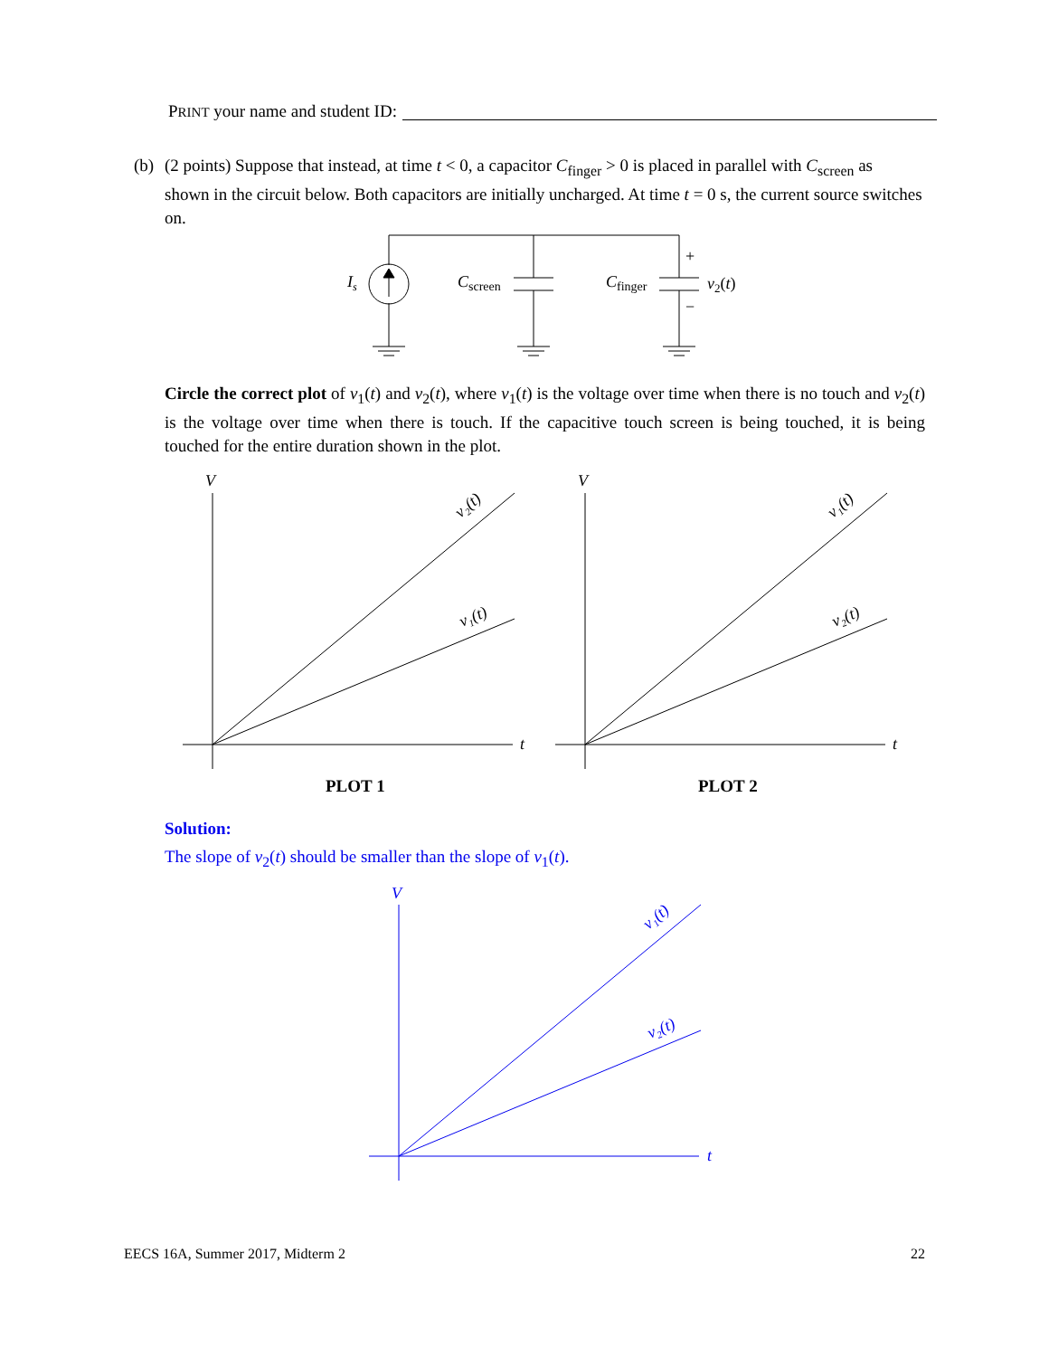PRINT your name and student ID:
(b) (2 points) Suppose that instead, at time t < 0, a capacitor C<sub>finger</sub> > 0 is placed in parallel with C<sub>screen</sub> as
shown in the circuit below. Both capacitors are initially uncharged. At time t = 0 s, the current source switches on.
Is
Cscreen
Cfinger
+
−
v2(t)
Circle the correct plot of v<sub>1</sub>(t) and v<sub>2</sub>(t), where v<sub>1</sub>(t) is the voltage over time when there is no touch and v<sub>2</sub>(t) is the voltage over time when there is touch. If the capacitive touch screen is being touched, it is being touched for the entire duration shown in the plot.
V
t
V
t
v₂(t)
v₁(t)
v₁(t)
v₂(t)
PLOT 1
PLOT 2
Solution:
The slope of v<sub>2</sub>(t) should be smaller than the slope of v<sub>1</sub>(t).
V
t
v₁(t)
v₂(t)
EECS 16A, Summer 2017, Midterm 2 22